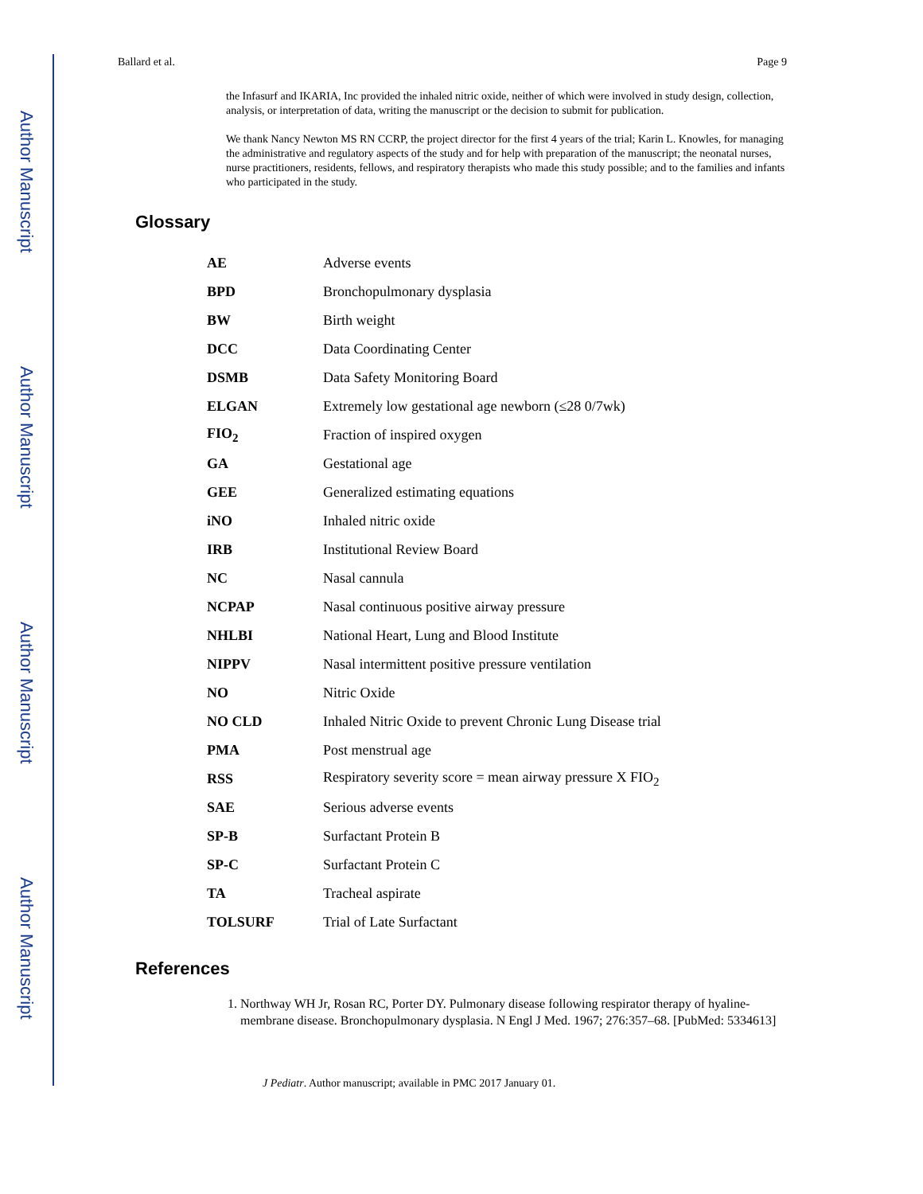Author Manuscript
Author Manuscript
Author Manuscript
Author Manuscript
Ballard et al. Page 9
the Infasurf and IKARIA, Inc provided the inhaled nitric oxide, neither of which were involved in study design, collection, analysis, or interpretation of data, writing the manuscript or the decision to submit for publication.
We thank Nancy Newton MS RN CCRP, the project director for the first 4 years of the trial; Karin L. Knowles, for managing the administrative and regulatory aspects of the study and for help with preparation of the manuscript; the neonatal nurses, nurse practitioners, residents, fellows, and respiratory therapists who made this study possible; and to the families and infants who participated in the study.
Glossary
| AE | Adverse events |
| BPD | Bronchopulmonary dysplasia |
| BW | Birth weight |
| DCC | Data Coordinating Center |
| DSMB | Data Safety Monitoring Board |
| ELGAN | Extremely low gestational age newborn (≤28 0/7wk) |
| FIO<sub>2</sub> | Fraction of inspired oxygen |
| GA | Gestational age |
| GEE | Generalized estimating equations |
| iNO | Inhaled nitric oxide |
| IRB | Institutional Review Board |
| NC | Nasal cannula |
| NCPAP | Nasal continuous positive airway pressure |
| NHLBI | National Heart, Lung and Blood Institute |
| NIPPV | Nasal intermittent positive pressure ventilation |
| NO | Nitric Oxide |
| NO CLD | Inhaled Nitric Oxide to prevent Chronic Lung Disease trial |
| PMA | Post menstrual age |
| RSS | Respiratory severity score = mean airway pressure X FIO<sub>2</sub> |
| SAE | Serious adverse events |
| SP-B | Surfactant Protein B |
| SP-C | Surfactant Protein C |
| TA | Tracheal aspirate |
| TOLSURF | Trial of Late Surfactant |
References
1. Northway WH Jr, Rosan RC, Porter DY. Pulmonary disease following respirator therapy of hyaline-membrane disease. Bronchopulmonary dysplasia. N Engl J Med. 1967; 276:357–68. [PubMed: 5334613]
J Pediatr. Author manuscript; available in PMC 2017 January 01.